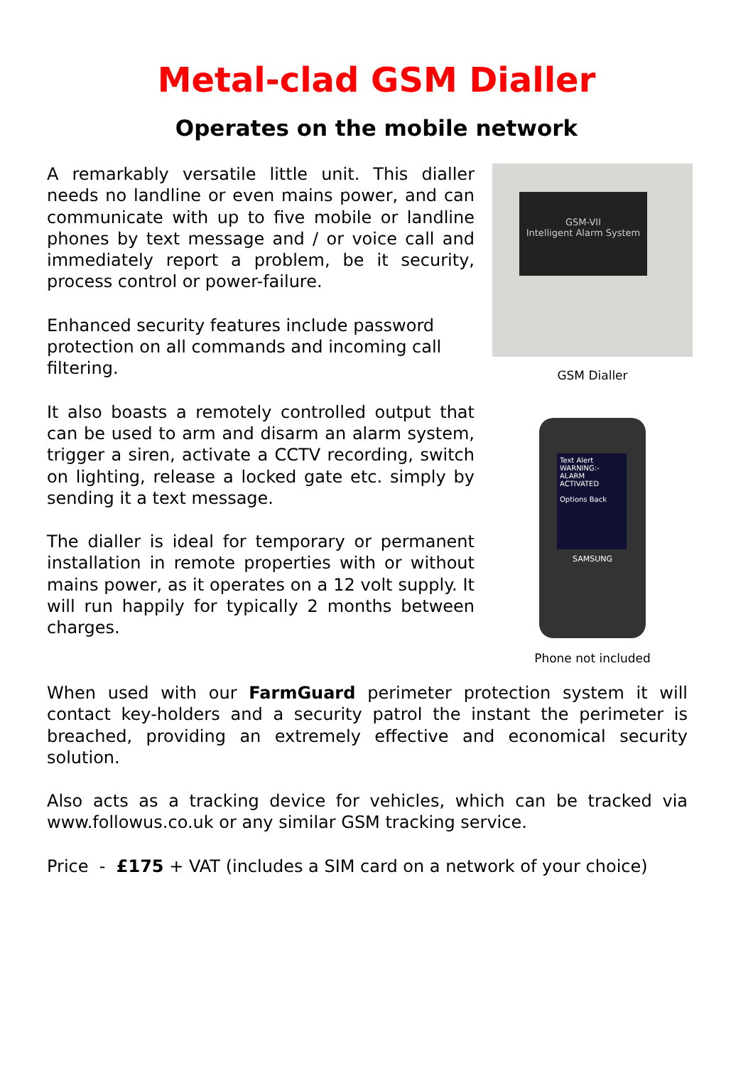Metal-clad GSM Dialler
Operates on the mobile network
A remarkably versatile little unit. This dialler needs no landline or even mains power, and can communicate with up to five mobile or landline phones by text message and / or voice call and immediately report a problem, be it security, process control or power-failure.
Enhanced security features include password protection on all commands and incoming call filtering.
It also boasts a remotely controlled output that can be used to arm and disarm an alarm system, trigger a siren, activate a CCTV recording, switch on lighting, release a locked gate etc. simply by sending it a text message.
The dialler is ideal for temporary or permanent installation in remote properties with or without mains power, as it operates on a 12 volt supply. It will run happily for typically 2 months between charges.
GSM-VII
Intelligent Alarm System
GSM Dialler
Text Alert
WARNING:- ALARM ACTIVATED
Options Back
SAMSUNG
Phone not included
When used with our FarmGuard perimeter protection system it will contact key-holders and a security patrol the instant the perimeter is breached, providing an extremely effective and economical security solution.
Also acts as a tracking device for vehicles, which can be tracked via www.followus.co.uk or any similar GSM tracking service.
Price - £175 + VAT (includes a SIM card on a network of your choice)